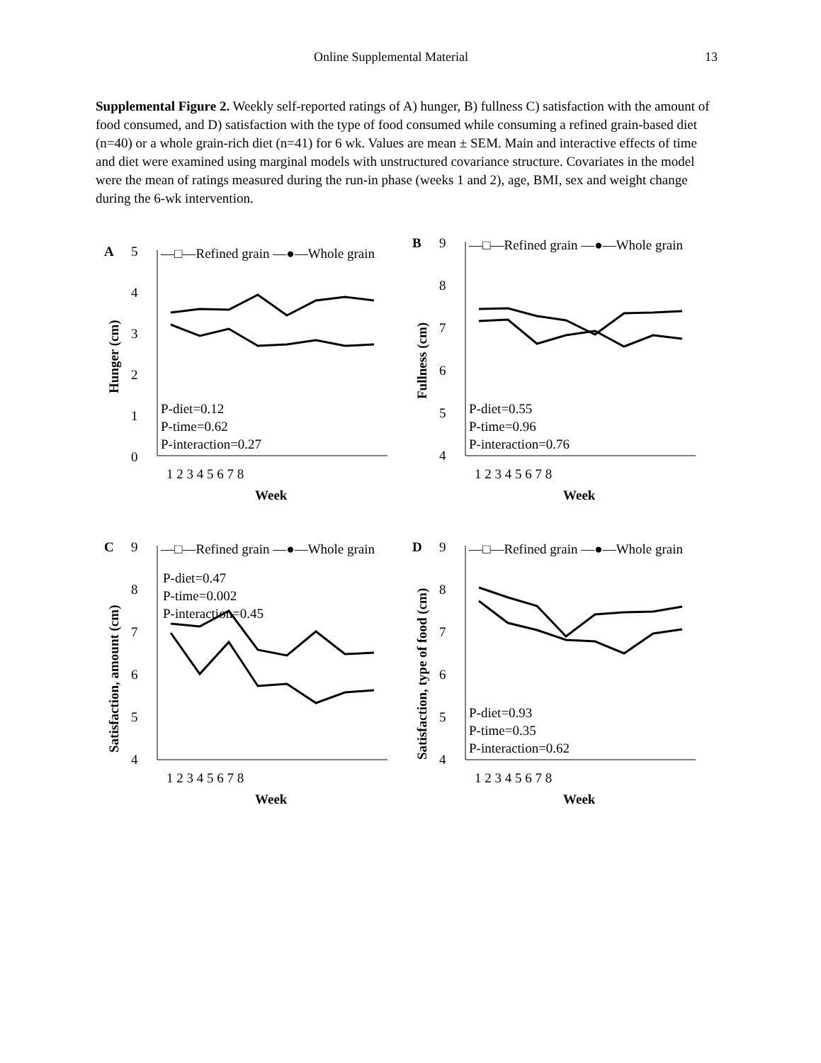Online Supplemental Material 13
Supplemental Figure 2. Weekly self-reported ratings of A) hunger, B) fullness C) satisfaction with the amount of food consumed, and D) satisfaction with the type of food consumed while consuming a refined grain-based diet (n=40) or a whole grain-rich diet (n=41) for 6 wk. Values are mean ± SEM. Main and interactive effects of time and diet were examined using marginal models with unstructured covariance structure. Covariates in the model were the mean of ratings measured during the run-in phase (weeks 1 and 2), age, BMI, sex and weight change during the 6-wk intervention.
A
5
4
3
2
1
0
Hunger (cm)
—□—Refined grain —●—Whole grain
P-diet=0.12
P-time=0.62
P-interaction=0.27
1 2 3 4 5 6 7 8
Week
B
9
8
7
6
5
4
Fullness (cm)
—□—Refined grain —●—Whole grain
P-diet=0.55
P-time=0.96
P-interaction=0.76
1 2 3 4 5 6 7 8
Week
C
9
8
7
6
5
4
Satisfaction, amount (cm)
—□—Refined grain —●—Whole grain
P-diet=0.47
P-time=0.002
P-interaction=0.45
1 2 3 4 5 6 7 8
Week
D
9
8
7
6
5
4
Satisfaction, type of food (cm)
—□—Refined grain —●—Whole grain
P-diet=0.93
P-time=0.35
P-interaction=0.62
1 2 3 4 5 6 7 8
Week